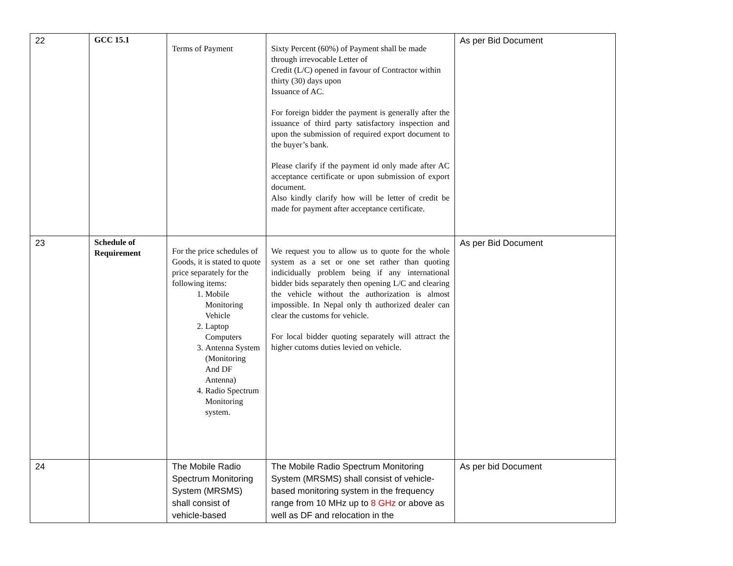| 22 | GCC 15.1 | Terms of Payment | Sixty Percent (60%) of Payment shall be made through irrevocable Letter of Credit (L/C) opened in favour of Contractor within thirty (30) days upon Issuance of AC. For foreign bidder the payment is generally after the issuance of third party satisfactory inspection and upon the submission of required export document to the buyer’s bank. Please clarify if the payment id only made after AC acceptance certificate or upon submission of export document. Also kindly clarify how will be letter of credit be made for payment after acceptance certificate. | As per Bid Document |
| 23 | Schedule of Requirement | For the price schedules of Goods, it is stated to quote price separately for the following items: 1. Mobile Monitoring Vehicle 2. Laptop Computers 3. Antenna System (Monitoring And DF Antenna) 4. Radio Spectrum Monitoring system. | We request you to allow us to quote for the whole system as a set or one set rather than quoting indicidually problem being if any international bidder bids separately then opening L/C and clearing the vehicle without the authorization is almost impossible. In Nepal only th authorized dealer can clear the customs for vehicle. For local bidder quoting separately will attract the higher cutoms duties levied on vehicle. | As per Bid Document |
| 24 | | The Mobile Radio Spectrum Monitoring System (MRSMS) shall consist of vehicle-based | The Mobile Radio Spectrum Monitoring System (MRSMS) shall consist of vehicle-based monitoring system in the frequency range from 10 MHz up to 8 GHz or above as well as DF and relocation in the | As per bid Document |